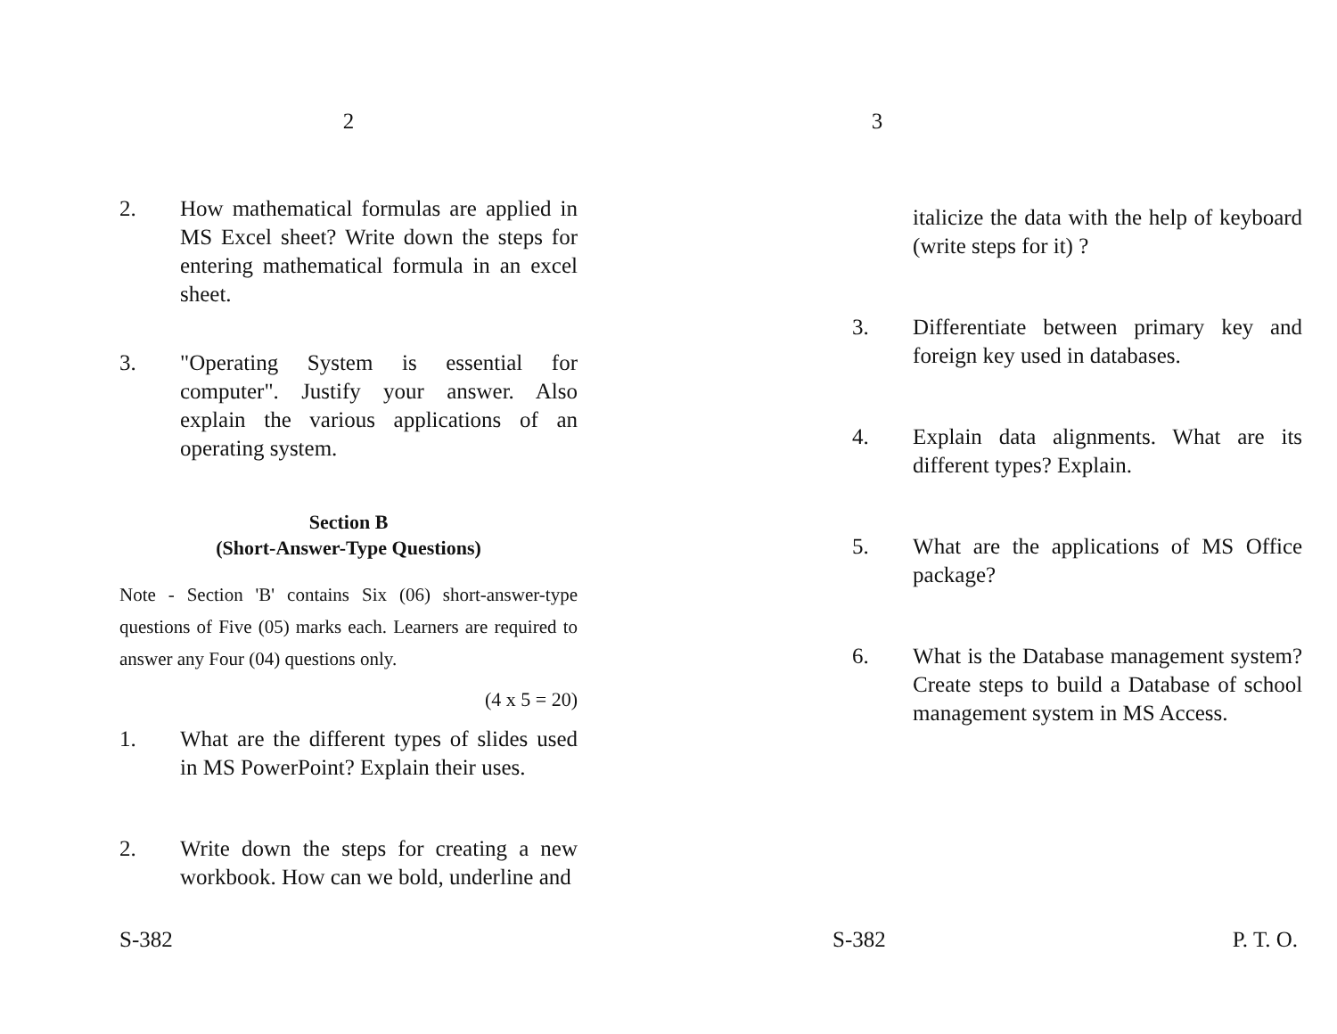2
2. How mathematical formulas are applied in MS Excel sheet? Write down the steps for entering mathematical formula in an excel sheet.
3. "Operating System is essential for computer". Justify your answer. Also explain the various applications of an operating system.
Section B
(Short-Answer-Type Questions)
Note - Section 'B' contains Six (06) short-answer-type questions of Five (05) marks each. Learners are required to answer any Four (04) questions only.
(4 x 5 = 20)
1. What are the different types of slides used in MS PowerPoint? Explain their uses.
2. Write down the steps for creating a new workbook. How can we bold, underline and
S-382
3
italicize the data with the help of keyboard (write steps for it) ?
3. Differentiate between primary key and foreign key used in databases.
4. Explain data alignments. What are its different types? Explain.
5. What are the applications of MS Office package?
6. What is the Database management system? Create steps to build a Database of school management system in MS Access.
S-382 P. T. O.